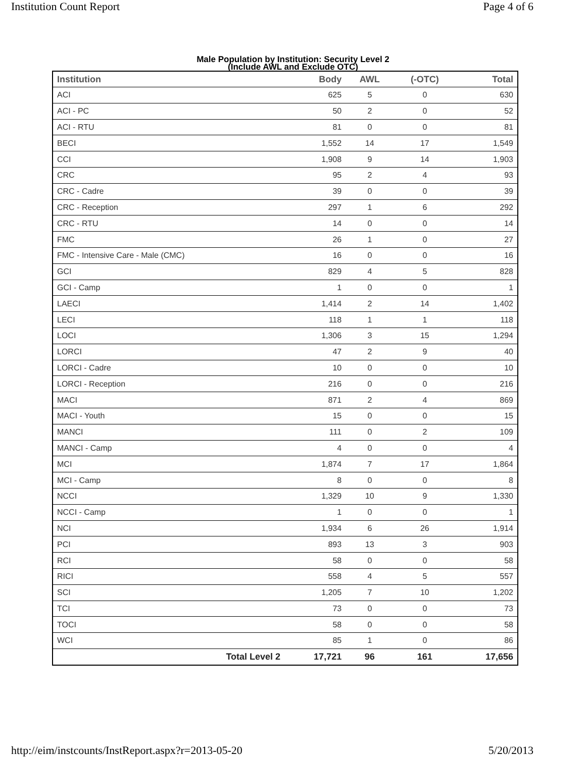Institution Count Report Page 4 of 6
Male Population by Institution: Security Level 2
(Include AWL and Exclude OTC)
| Institution | Body | AWL | (-OTC) | Total |
| --- | --- | --- | --- | --- |
| ACI | 625 | 5 | 0 | 630 |
| ACI - PC | 50 | 2 | 0 | 52 |
| ACI - RTU | 81 | 0 | 0 | 81 |
| BECI | 1,552 | 14 | 17 | 1,549 |
| CCI | 1,908 | 9 | 14 | 1,903 |
| CRC | 95 | 2 | 4 | 93 |
| CRC - Cadre | 39 | 0 | 0 | 39 |
| CRC - Reception | 297 | 1 | 6 | 292 |
| CRC - RTU | 14 | 0 | 0 | 14 |
| FMC | 26 | 1 | 0 | 27 |
| FMC - Intensive Care - Male (CMC) | 16 | 0 | 0 | 16 |
| GCI | 829 | 4 | 5 | 828 |
| GCI - Camp | 1 | 0 | 0 | 1 |
| LAECI | 1,414 | 2 | 14 | 1,402 |
| LECI | 118 | 1 | 1 | 118 |
| LOCI | 1,306 | 3 | 15 | 1,294 |
| LORCI | 47 | 2 | 9 | 40 |
| LORCI - Cadre | 10 | 0 | 0 | 10 |
| LORCI - Reception | 216 | 0 | 0 | 216 |
| MACI | 871 | 2 | 4 | 869 |
| MACI - Youth | 15 | 0 | 0 | 15 |
| MANCI | 111 | 0 | 2 | 109 |
| MANCI - Camp | 4 | 0 | 0 | 4 |
| MCI | 1,874 | 7 | 17 | 1,864 |
| MCI - Camp | 8 | 0 | 0 | 8 |
| NCCI | 1,329 | 10 | 9 | 1,330 |
| NCCI - Camp | 1 | 0 | 0 | 1 |
| NCI | 1,934 | 6 | 26 | 1,914 |
| PCI | 893 | 13 | 3 | 903 |
| RCI | 58 | 0 | 0 | 58 |
| RICI | 558 | 4 | 5 | 557 |
| SCI | 1,205 | 7 | 10 | 1,202 |
| TCI | 73 | 0 | 0 | 73 |
| TOCI | 58 | 0 | 0 | 58 |
| WCI | 85 | 1 | 0 | 86 |
| Total Level 2 | 17,721 | 96 | 161 | 17,656 |
http://eim/instcounts/InstReport.aspx?r=2013-05-20 5/20/2013